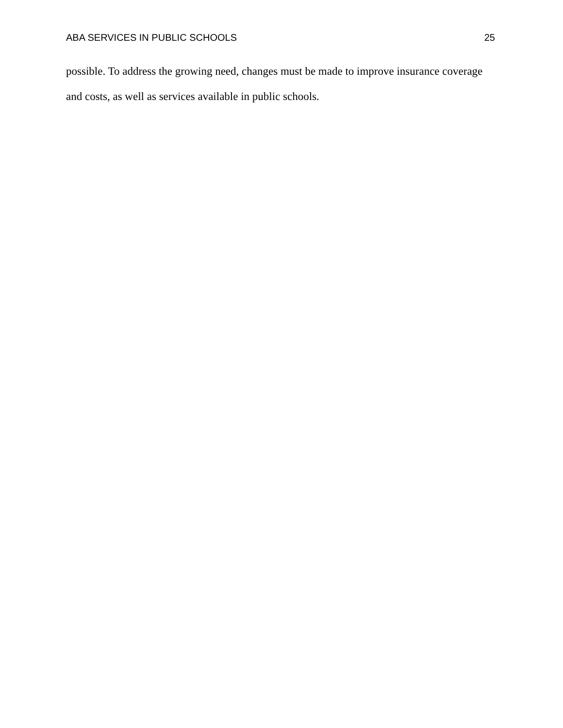ABA SERVICES IN PUBLIC SCHOOLS 25
possible. To address the growing need, changes must be made to improve insurance coverage and costs, as well as services available in public schools.